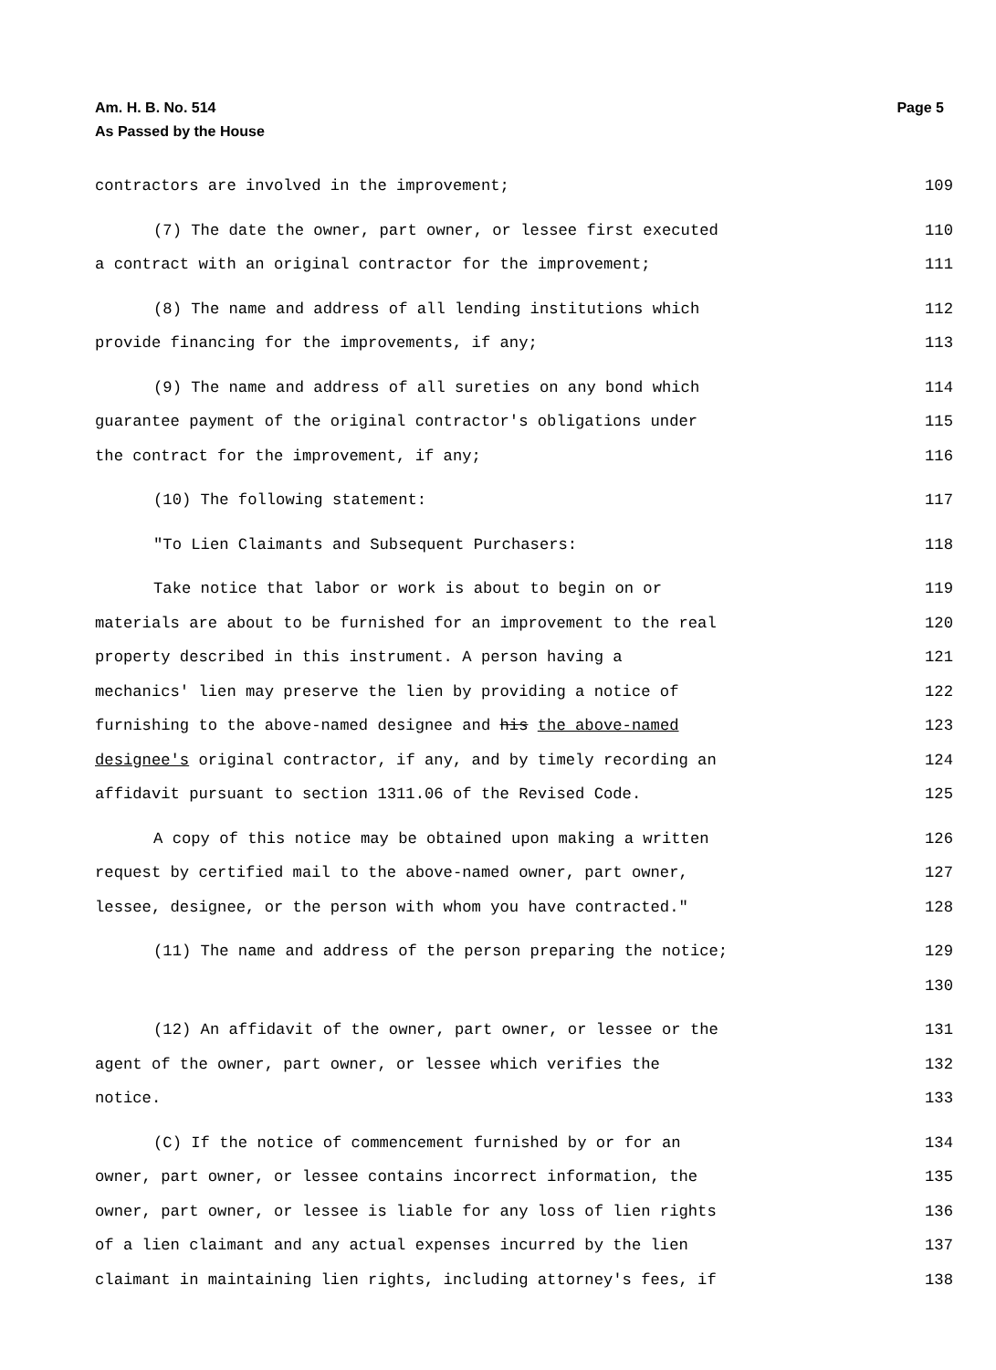Am. H. B. No. 514
As Passed by the House Page 5
contractors are involved in the improvement; 109
(7) The date the owner, part owner, or lessee first executed 110
a contract with an original contractor for the improvement; 111
(8) The name and address of all lending institutions which 112
provide financing for the improvements, if any; 113
(9) The name and address of all sureties on any bond which 114
guarantee payment of the original contractor's obligations under 115
the contract for the improvement, if any; 116
(10) The following statement: 117
"To Lien Claimants and Subsequent Purchasers: 118
Take notice that labor or work is about to begin on or 119
materials are about to be furnished for an improvement to the real 120
property described in this instrument. A person having a 121
mechanics' lien may preserve the lien by providing a notice of 122
furnishing to the above-named designee and his the above-named 123
designee's original contractor, if any, and by timely recording an 124
affidavit pursuant to section 1311.06 of the Revised Code. 125
A copy of this notice may be obtained upon making a written 126
request by certified mail to the above-named owner, part owner, 127
lessee, designee, or the person with whom you have contracted." 128
(11) The name and address of the person preparing the notice; 129
130
(12) An affidavit of the owner, part owner, or lessee or the 131
agent of the owner, part owner, or lessee which verifies the 132
notice. 133
(C) If the notice of commencement furnished by or for an 134
owner, part owner, or lessee contains incorrect information, the 135
owner, part owner, or lessee is liable for any loss of lien rights 136
of a lien claimant and any actual expenses incurred by the lien 137
claimant in maintaining lien rights, including attorney's fees, if 138